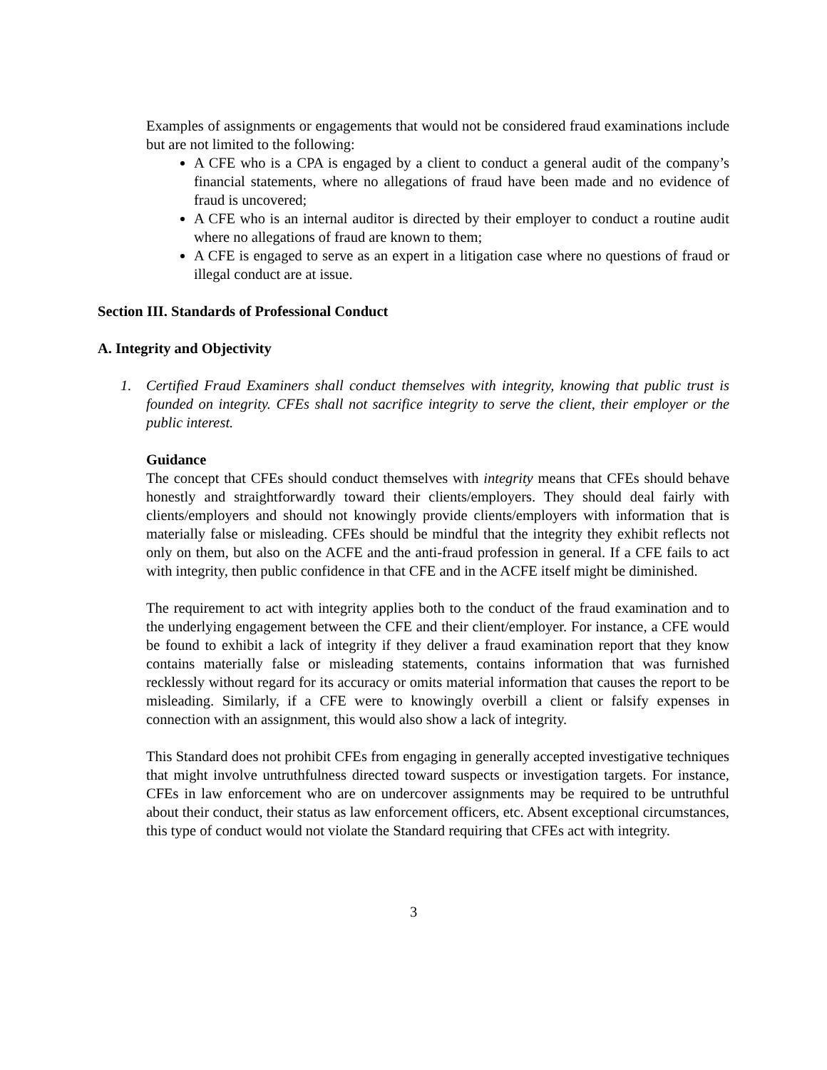Examples of assignments or engagements that would not be considered fraud examinations include but are not limited to the following:
A CFE who is a CPA is engaged by a client to conduct a general audit of the company’s financial statements, where no allegations of fraud have been made and no evidence of fraud is uncovered;
A CFE who is an internal auditor is directed by their employer to conduct a routine audit where no allegations of fraud are known to them;
A CFE is engaged to serve as an expert in a litigation case where no questions of fraud or illegal conduct are at issue.
Section III. Standards of Professional Conduct
A. Integrity and Objectivity
1. Certified Fraud Examiners shall conduct themselves with integrity, knowing that public trust is founded on integrity. CFEs shall not sacrifice integrity to serve the client, their employer or the public interest.
Guidance
The concept that CFEs should conduct themselves with integrity means that CFEs should behave honestly and straightforwardly toward their clients/employers. They should deal fairly with clients/employers and should not knowingly provide clients/employers with information that is materially false or misleading. CFEs should be mindful that the integrity they exhibit reflects not only on them, but also on the ACFE and the anti-fraud profession in general. If a CFE fails to act with integrity, then public confidence in that CFE and in the ACFE itself might be diminished.
The requirement to act with integrity applies both to the conduct of the fraud examination and to the underlying engagement between the CFE and their client/employer. For instance, a CFE would be found to exhibit a lack of integrity if they deliver a fraud examination report that they know contains materially false or misleading statements, contains information that was furnished recklessly without regard for its accuracy or omits material information that causes the report to be misleading. Similarly, if a CFE were to knowingly overbill a client or falsify expenses in connection with an assignment, this would also show a lack of integrity.
This Standard does not prohibit CFEs from engaging in generally accepted investigative techniques that might involve untruthfulness directed toward suspects or investigation targets. For instance, CFEs in law enforcement who are on undercover assignments may be required to be untruthful about their conduct, their status as law enforcement officers, etc. Absent exceptional circumstances, this type of conduct would not violate the Standard requiring that CFEs act with integrity.
3